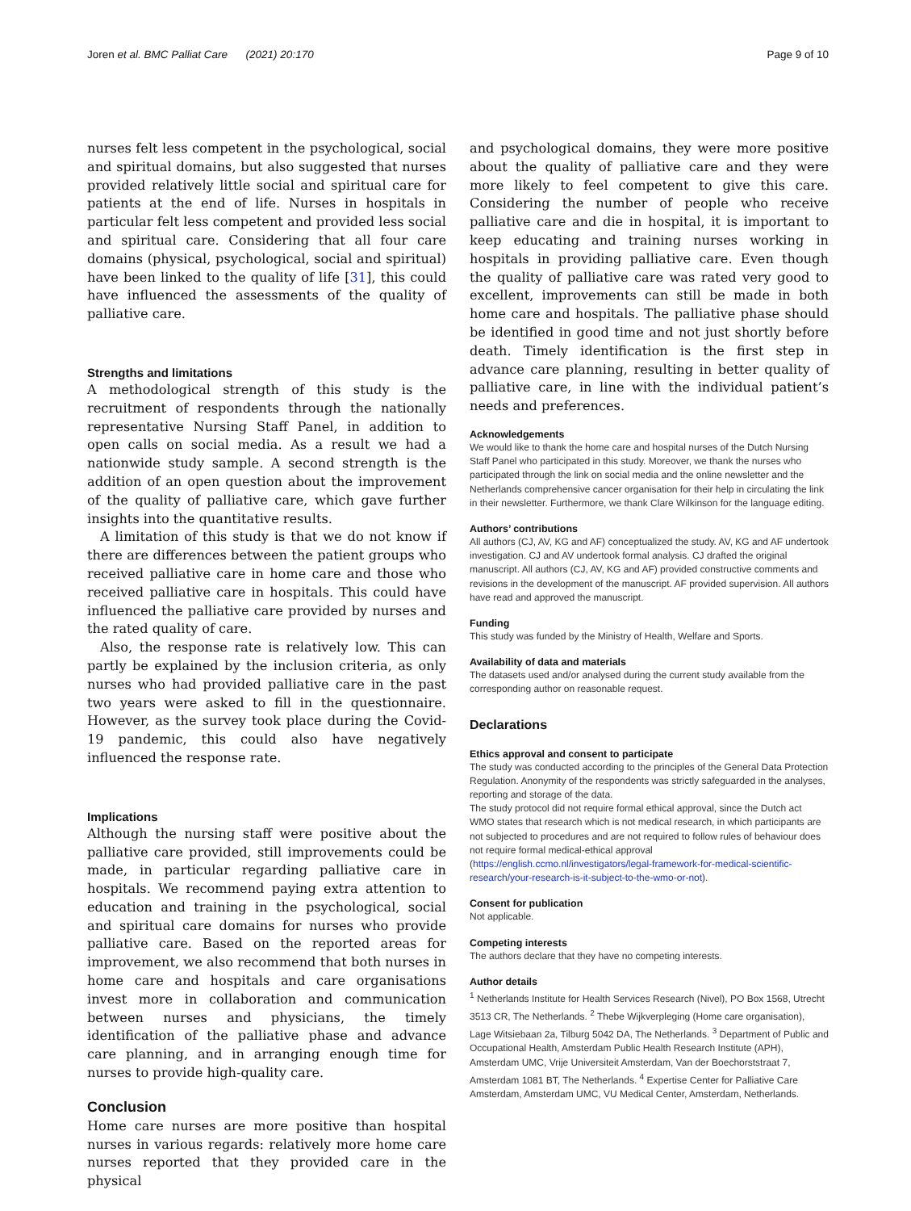Joren et al. BMC Palliat Care (2021) 20:170 Page 9 of 10
nurses felt less competent in the psychological, social and spiritual domains, but also suggested that nurses provided relatively little social and spiritual care for patients at the end of life. Nurses in hospitals in particular felt less competent and provided less social and spiritual care. Considering that all four care domains (physical, psychological, social and spiritual) have been linked to the quality of life [31], this could have influenced the assessments of the quality of palliative care.
Strengths and limitations
A methodological strength of this study is the recruitment of respondents through the nationally representative Nursing Staff Panel, in addition to open calls on social media. As a result we had a nationwide study sample. A second strength is the addition of an open question about the improvement of the quality of palliative care, which gave further insights into the quantitative results.
A limitation of this study is that we do not know if there are differences between the patient groups who received palliative care in home care and those who received palliative care in hospitals. This could have influenced the palliative care provided by nurses and the rated quality of care.
Also, the response rate is relatively low. This can partly be explained by the inclusion criteria, as only nurses who had provided palliative care in the past two years were asked to fill in the questionnaire. However, as the survey took place during the Covid-19 pandemic, this could also have negatively influenced the response rate.
Implications
Although the nursing staff were positive about the palliative care provided, still improvements could be made, in particular regarding palliative care in hospitals. We recommend paying extra attention to education and training in the psychological, social and spiritual care domains for nurses who provide palliative care. Based on the reported areas for improvement, we also recommend that both nurses in home care and hospitals and care organisations invest more in collaboration and communication between nurses and physicians, the timely identification of the palliative phase and advance care planning, and in arranging enough time for nurses to provide high-quality care.
Conclusion
Home care nurses are more positive than hospital nurses in various regards: relatively more home care nurses reported that they provided care in the physical
and psychological domains, they were more positive about the quality of palliative care and they were more likely to feel competent to give this care. Considering the number of people who receive palliative care and die in hospital, it is important to keep educating and training nurses working in hospitals in providing palliative care. Even though the quality of palliative care was rated very good to excellent, improvements can still be made in both home care and hospitals. The palliative phase should be identified in good time and not just shortly before death. Timely identification is the first step in advance care planning, resulting in better quality of palliative care, in line with the individual patient’s needs and preferences.
Acknowledgements
We would like to thank the home care and hospital nurses of the Dutch Nursing Staff Panel who participated in this study. Moreover, we thank the nurses who participated through the link on social media and the online newsletter and the Netherlands comprehensive cancer organisation for their help in circulating the link in their newsletter. Furthermore, we thank Clare Wilkinson for the language editing.
Authors’ contributions
All authors (CJ, AV, KG and AF) conceptualized the study. AV, KG and AF undertook investigation. CJ and AV undertook formal analysis. CJ drafted the original manuscript. All authors (CJ, AV, KG and AF) provided constructive comments and revisions in the development of the manuscript. AF provided supervision. All authors have read and approved the manuscript.
Funding
This study was funded by the Ministry of Health, Welfare and Sports.
Availability of data and materials
The datasets used and/or analysed during the current study available from the corresponding author on reasonable request.
Declarations
Ethics approval and consent to participate
The study was conducted according to the principles of the General Data Protection Regulation. Anonymity of the respondents was strictly safeguarded in the analyses, reporting and storage of the data.
The study protocol did not require formal ethical approval, since the Dutch act WMO states that research which is not medical research, in which participants are not subjected to procedures and are not required to follow rules of behaviour does not require formal medical-ethical approval (https://english.ccmo.nl/investigators/legal-framework-for-medical-scientific-research/your-research-is-it-subject-to-the-wmo-or-not).
Consent for publication
Not applicable.
Competing interests
The authors declare that they have no competing interests.
Author details
<sup>1</sup> Netherlands Institute for Health Services Research (Nivel), PO Box 1568, Utrecht 3513 CR, The Netherlands. <sup>2</sup> Thebe Wijkverpleging (Home care organisation), Lage Witsiebaan 2a, Tilburg 5042 DA, The Netherlands. <sup>3</sup> Department of Public and Occupational Health, Amsterdam Public Health Research Institute (APH), Amsterdam UMC, Vrije Universiteit Amsterdam, Van der Boechorststraat 7, Amsterdam 1081 BT, The Netherlands. <sup>4</sup> Expertise Center for Palliative Care Amsterdam, Amsterdam UMC, VU Medical Center, Amsterdam, Netherlands.